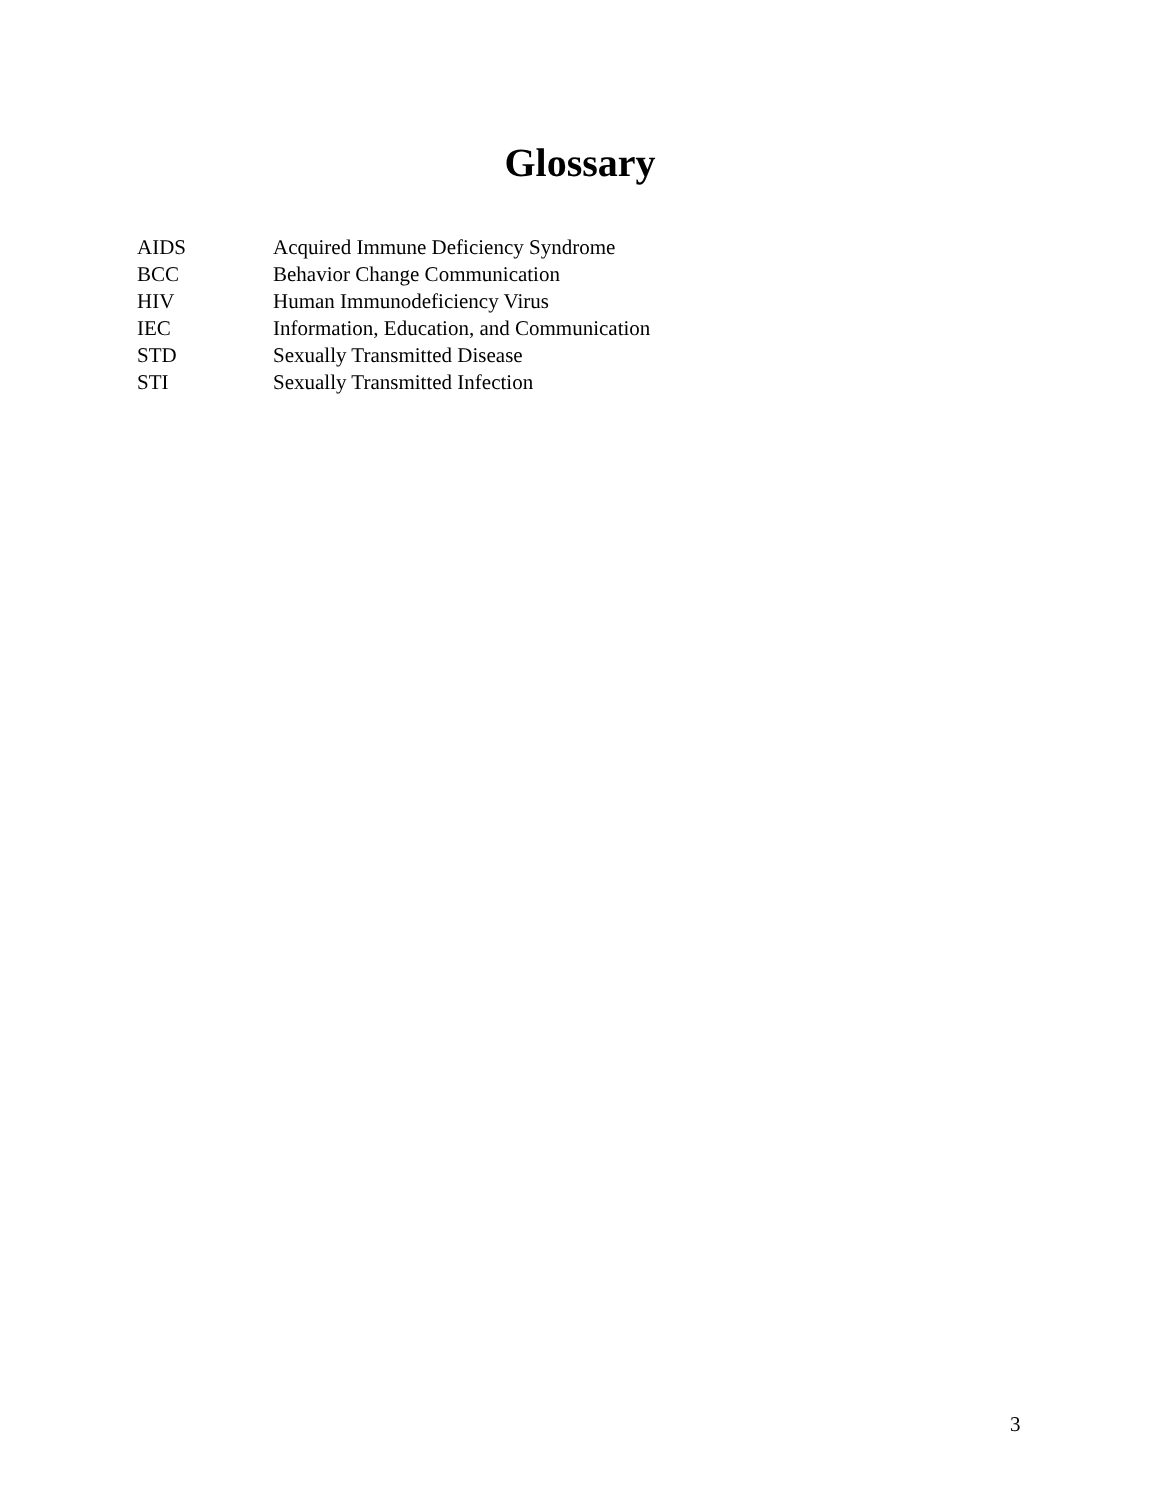Glossary
| AIDS | Acquired Immune Deficiency Syndrome |
| BCC | Behavior Change Communication |
| HIV | Human Immunodeficiency Virus |
| IEC | Information, Education, and Communication |
| STD | Sexually Transmitted Disease |
| STI | Sexually Transmitted Infection |
3